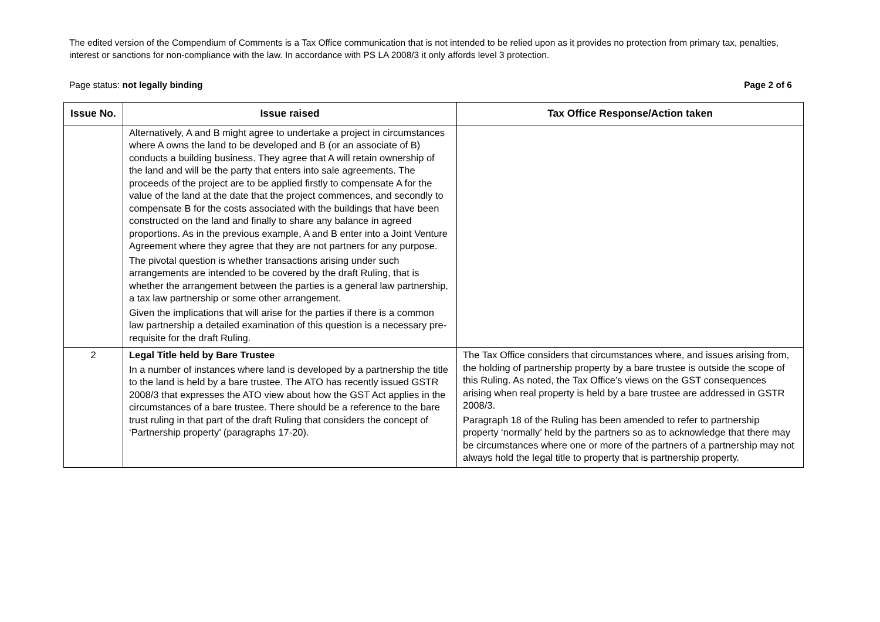The edited version of the Compendium of Comments is a Tax Office communication that is not intended to be relied upon as it provides no protection from primary tax, penalties, interest or sanctions for non-compliance with the law. In accordance with PS LA 2008/3 it only affords level 3 protection.
Page status: not legally binding Page 2 of 6
| Issue No. | Issue raised | Tax Office Response/Action taken |
| --- | --- | --- |
| | Alternatively, A and B might agree to undertake a project in circumstances where A owns the land to be developed and B (or an associate of B) conducts a building business. They agree that A will retain ownership of the land and will be the party that enters into sale agreements. The proceeds of the project are to be applied firstly to compensate A for the value of the land at the date that the project commences, and secondly to compensate B for the costs associated with the buildings that have been constructed on the land and finally to share any balance in agreed proportions. As in the previous example, A and B enter into a Joint Venture Agreement where they agree that they are not partners for any purpose. The pivotal question is whether transactions arising under such arrangements are intended to be covered by the draft Ruling, that is whether the arrangement between the parties is a general law partnership, a tax law partnership or some other arrangement. Given the implications that will arise for the parties if there is a common law partnership a detailed examination of this question is a necessary pre-requisite for the draft Ruling. | |
| 2 | Legal Title held by Bare Trustee In a number of instances where land is developed by a partnership the title to the land is held by a bare trustee. The ATO has recently issued GSTR 2008/3 that expresses the ATO view about how the GST Act applies in the circumstances of a bare trustee. There should be a reference to the bare trust ruling in that part of the draft Ruling that considers the concept of ‘Partnership property’ (paragraphs 17-20). | The Tax Office considers that circumstances where, and issues arising from, the holding of partnership property by a bare trustee is outside the scope of this Ruling. As noted, the Tax Office’s views on the GST consequences arising when real property is held by a bare trustee are addressed in GSTR 2008/3. Paragraph 18 of the Ruling has been amended to refer to partnership property ‘normally’ held by the partners so as to acknowledge that there may be circumstances where one or more of the partners of a partnership may not always hold the legal title to property that is partnership property. |